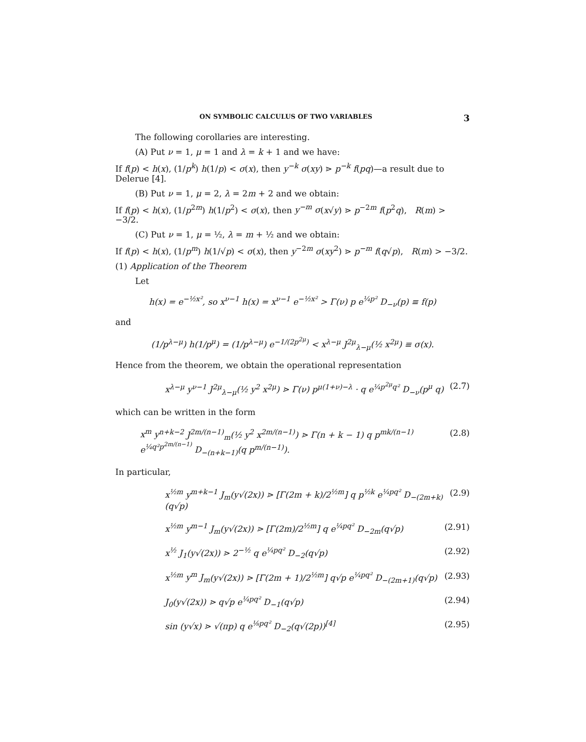ON SYMBOLIC CALCULUS OF TWO VARIABLES 3
The following corollaries are interesting.
(A) Put ν = 1, μ = 1 and λ = k + 1 and we have:
If f(p) < h(x), (1/p<sup>k</sup>) h(1/p) < σ(x), then y<sup>−k</sup> σ(xy) ⋗ p<sup>−k</sup> f(pq)—a result due to Delerue [4].
(B) Put ν = 1, μ = 2, λ = 2m + 2 and we obtain:
If f(p) < h(x), (1/p<sup>2m</sup>) h(1/p<sup>2</sup>) < σ(x), then y<sup>−m</sup> σ(x√y) ⋗ p<sup>−2m</sup> f(p<sup>2</sup>q), R(m) > −3/2.
(C) Put ν = 1, μ = ½, λ = m + ½ and we obtain:
If f(p) < h(x), (1/p<sup>m</sup>) h(1/√p) < σ(x), then y<sup>−2m</sup> σ(xy<sup>2</sup>) ⋗ p<sup>−m</sup> f(q√p), R(m) > −3/2.
(1) Application of the Theorem
Let
h(x) = e<sup>−½x²</sup>, so x<sup>ν−1</sup> h(x) = x<sup>ν−1</sup> e<sup>−½x²</sup> > Γ(ν) p e<sup>¼p²</sup> D<sub>−ν</sub>(p) ≡ f(p)
and
(1/p<sup>λ−μ</sup>) h(1/p<sup>μ</sup>) = (1/p<sup>λ−μ</sup>) e<sup>−1/(2p<sup>2μ</sup>)</sup> < x<sup>λ−μ</sup> J<sup>2μ</sup><sub>λ−μ</sub>(½ x<sup>2μ</sup>) ≡ σ(x).
Hence from the theorem, we obtain the operational representation
x<sup>λ−μ</sup> y<sup>ν−1</sup> J<sup>2μ</sup><sub>λ−μ</sub>(½ y<sup>2</sup> x<sup>2μ</sup>) ⋗ Γ(ν) p<sup>μ(1+ν)−λ</sup> · q e<sup>¼p<sup>2μ</sup>q²</sup> D<sub>−ν</sub>(p<sup>μ</sup> q) (2.7)
which can be written in the form
x<sup>m</sup> y<sup>n+k−2</sup> J<sup>2m/(n−1)</sup><sub>m</sub>(½ y<sup>2</sup> x<sup>2m/(n−1)</sup>) ⋗ Γ(n + k − 1) q p<sup>mk/(n−1)</sup> e<sup>¼q²p<sup>2m/(n−1)</sup></sup> D<sub>−(n+k−1)</sub>(q p<sup>m/(n−1)</sup>). (2.8)
In particular,
x<sup>½m</sup> y<sup>m+k−1</sup> J<sub>m</sub>(y√(2x)) ⋗ [Γ(2m + k)/2<sup>½m</sup>] q p<sup>½k</sup> e<sup>¼pq²</sup> D<sub>−(2m+k)</sub>(q√p) (2.9)
x<sup>½m</sup> y<sup>m−1</sup> J<sub>m</sub>(y√(2x)) ⋗ [Γ(2m)/2<sup>½m</sup>] q e<sup>¼pq²</sup> D<sub>−2m</sub>(q√p) (2.91)
x<sup>½</sup> J<sub>1</sub>(y√(2x)) ⋗ 2<sup>−½</sup> q e<sup>¼pq²</sup> D<sub>−2</sub>(q√p) (2.92)
x<sup>½m</sup> y<sup>m</sup> J<sub>m</sub>(y√(2x)) ⋗ [Γ(2m + 1)/2<sup>½m</sup>] q√p e<sup>¼pq²</sup> D<sub>−(2m+1)</sub>(q√p) (2.93)
J<sub>0</sub>(y√(2x)) ⋗ q√p e<sup>¼pq²</sup> D<sub>−1</sub>(q√p) (2.94)
sin (y√x) ⋗ √(πp) q e<sup>⅛pq²</sup> D<sub>−2</sub>(q√(2p))<sup>[4]</sup> (2.95)